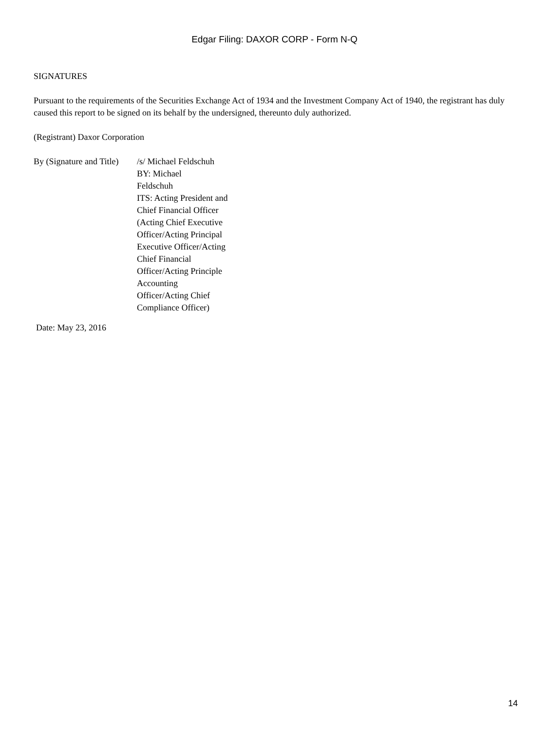Edgar Filing: DAXOR CORP - Form N-Q
SIGNATURES
Pursuant to the requirements of the Securities Exchange Act of 1934 and the Investment Company Act of 1940, the registrant has duly caused this report to be signed on its behalf by the undersigned, thereunto duly authorized.
(Registrant) Daxor Corporation
By (Signature and Title)
/s/ Michael Feldschuh
BY: Michael
Feldschuh
ITS: Acting President and Chief Financial Officer
(Acting Chief Executive Officer/Acting Principal Executive Officer/Acting Chief Financial Officer/Acting Principle Accounting Officer/Acting Chief Compliance Officer)
Date: May 23, 2016
14